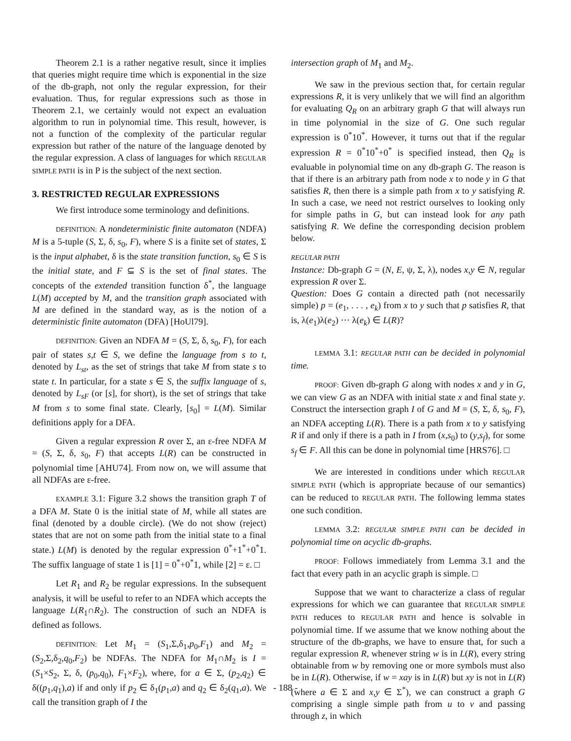Theorem 2.1 is a rather negative result, since it implies that queries might require time which is exponential in the size of the db-graph, not only the regular expression, for their evaluation. Thus, for regular expressions such as those in Theorem 2.1, we certainly would not expect an evaluation algorithm to run in polynomial time. This result, however, is not a function of the complexity of the particular regular expression but rather of the nature of the language denoted by the regular expression. A class of languages for which REGULAR SIMPLE PATH is in P is the subject of the next section.
3. RESTRICTED REGULAR EXPRESSIONS
We first introduce some terminology and definitions.
DEFINITION: A nondeterministic finite automaton (NDFA) M is a 5-tuple (S, Σ, δ, s<sub>0</sub>, F), where S is a finite set of states, Σ is the input alphabet, δ is the state transition function, s<sub>0</sub> ∈ S is the initial state, and F ⊆ S is the set of final states. The concepts of the extended transition function δ<sup>*</sup>, the language L(M) accepted by M, and the transition graph associated with M are defined in the standard way, as is the notion of a deterministic finite automaton (DFA) [HoUl79].
DEFINITION: Given an NDFA M = (S, Σ, δ, s<sub>0</sub>, F), for each pair of states s,t ∈ S, we define the language from s to t, denoted by L<sub>st</sub>, as the set of strings that take M from state s to state t. In particular, for a state s ∈ S, the suffix language of s, denoted by L<sub>sF</sub> (or [s], for short), is the set of strings that take M from s to some final state. Clearly, [s<sub>0</sub>] = L(M). Similar definitions apply for a DFA.
Given a regular expression R over Σ, an ε-free NDFA M = (S, Σ, δ, s<sub>0</sub>, F) that accepts L(R) can be constructed in polynomial time [AHU74]. From now on, we will assume that all NDFAs are ε-free.
EXAMPLE 3.1: Figure 3.2 shows the transition graph T of a DFA M. State 0 is the initial state of M, while all states are final (denoted by a double circle). (We do not show (reject) states that are not on some path from the initial state to a final state.) L(M) is denoted by the regular expression 0<sup>*</sup>+1<sup>*</sup>+0<sup>*</sup>1. The suffix language of state 1 is [1] = 0<sup>*</sup>+0<sup>*</sup>1, while [2] = ε. □
Let R<sub>1</sub> and R<sub>2</sub> be regular expressions. In the subsequent analysis, it will be useful to refer to an NDFA which accepts the language L(R<sub>1</sub>∩R<sub>2</sub>). The construction of such an NDFA is defined as follows.
DEFINITION: Let M<sub>1</sub> = (S<sub>1</sub>,Σ,δ<sub>1</sub>,p<sub>0</sub>,F<sub>1</sub>) and M<sub>2</sub> = (S<sub>2</sub>,Σ,δ<sub>2</sub>,q<sub>0</sub>,F<sub>2</sub>) be NDFAs. The NDFA for M<sub>1</sub>∩M<sub>2</sub> is I = (S<sub>1</sub>×S<sub>2</sub>, Σ, δ, (p<sub>0</sub>,q<sub>0</sub>), F<sub>1</sub>×F<sub>2</sub>), where, for a ∈ Σ, (p<sub>2</sub>,q<sub>2</sub>) ∈ δ((p<sub>1</sub>,q<sub>1</sub>),a) if and only if p<sub>2</sub> ∈ δ<sub>1</sub>(p<sub>1</sub>,a) and q<sub>2</sub> ∈ δ<sub>2</sub>(q<sub>1</sub>,a). We call the transition graph of I the
intersection graph of M<sub>1</sub> and M<sub>2</sub>.
We saw in the previous section that, for certain regular expressions R, it is very unlikely that we will find an algorithm for evaluating Q<sub>R</sub> on an arbitrary graph G that will always run in time polynomial in the size of G. One such regular expression is 0<sup>*</sup>10<sup>*</sup>. However, it turns out that if the regular expression R = 0<sup>*</sup>10<sup>*</sup>+0<sup>*</sup> is specified instead, then Q<sub>R</sub> is evaluable in polynomial time on any db-graph G. The reason is that if there is an arbitrary path from node x to node y in G that satisfies R, then there is a simple path from x to y satisfying R. In such a case, we need not restrict ourselves to looking only for simple paths in G, but can instead look for any path satisfying R. We define the corresponding decision problem below.
REGULAR PATH
Instance: Db-graph G = (N, E, ψ, Σ, λ), nodes x,y ∈ N, regular expression R over Σ.
Question: Does G contain a directed path (not necessarily simple) p = (e<sub>1</sub>, . . . , e<sub>k</sub>) from x to y such that p satisfies R, that is, λ(e<sub>1</sub>)λ(e<sub>2</sub>) ··· λ(e<sub>k</sub>) ∈ L(R)?
LEMMA 3.1: REGULAR PATH can be decided in polynomial time.
PROOF: Given db-graph G along with nodes x and y in G, we can view G as an NDFA with initial state x and final state y. Construct the intersection graph I of G and M = (S, Σ, δ, s<sub>0</sub>, F), an NDFA accepting L(R). There is a path from x to y satisfying R if and only if there is a path in I from (x,s<sub>0</sub>) to (y,s<sub>f</sub>), for some s<sub>f</sub> ∈ F. All this can be done in polynomial time [HRS76]. □
We are interested in conditions under which REGULAR SIMPLE PATH (which is appropriate because of our semantics) can be reduced to REGULAR PATH. The following lemma states one such condition.
LEMMA 3.2: REGULAR SIMPLE PATH can be decided in polynomial time on acyclic db-graphs.
PROOF: Follows immediately from Lemma 3.1 and the fact that every path in an acyclic graph is simple. □
Suppose that we want to characterize a class of regular expressions for which we can guarantee that REGULAR SIMPLE PATH reduces to REGULAR PATH and hence is solvable in polynomial time. If we assume that we know nothing about the structure of the db-graphs, we have to ensure that, for such a regular expression R, whenever string w is in L(R), every string obtainable from w by removing one or more symbols must also be in L(R). Otherwise, if w = xay is in L(R) but xy is not in L(R) (where a ∈ Σ and x,y ∈ Σ<sup>*</sup>), we can construct a graph G comprising a single simple path from u to v and passing through z, in which
- 188 -